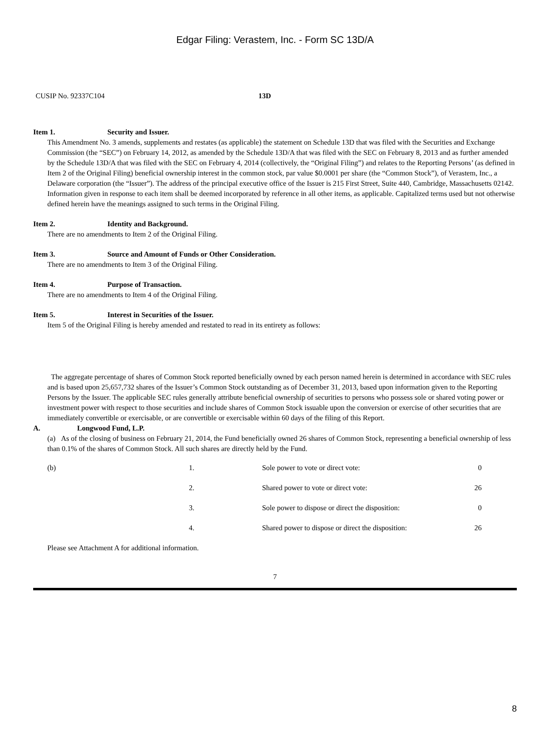Edgar Filing: Verastem, Inc. - Form SC 13D/A
CUSIP No. 92337C104 13D
Item 1. Security and Issuer.
This Amendment No. 3 amends, supplements and restates (as applicable) the statement on Schedule 13D that was filed with the Securities and Exchange Commission (the “SEC”) on February 14, 2012, as amended by the Schedule 13D/A that was filed with the SEC on February 8, 2013 and as further amended by the Schedule 13D/A that was filed with the SEC on February 4, 2014 (collectively, the “Original Filing”) and relates to the Reporting Persons’ (as defined in Item 2 of the Original Filing) beneficial ownership interest in the common stock, par value $0.0001 per share (the “Common Stock”), of Verastem, Inc., a Delaware corporation (the “Issuer”). The address of the principal executive office of the Issuer is 215 First Street, Suite 440, Cambridge, Massachusetts 02142. Information given in response to each item shall be deemed incorporated by reference in all other items, as applicable. Capitalized terms used but not otherwise defined herein have the meanings assigned to such terms in the Original Filing.
Item 2. Identity and Background.
There are no amendments to Item 2 of the Original Filing.
Item 3. Source and Amount of Funds or Other Consideration.
There are no amendments to Item 3 of the Original Filing.
Item 4. Purpose of Transaction.
There are no amendments to Item 4 of the Original Filing.
Item 5. Interest in Securities of the Issuer.
Item 5 of the Original Filing is hereby amended and restated to read in its entirety as follows:
The aggregate percentage of shares of Common Stock reported beneficially owned by each person named herein is determined in accordance with SEC rules and is based upon 25,657,732 shares of the Issuer’s Common Stock outstanding as of December 31, 2013, based upon information given to the Reporting Persons by the Issuer. The applicable SEC rules generally attribute beneficial ownership of securities to persons who possess sole or shared voting power or investment power with respect to those securities and include shares of Common Stock issuable upon the conversion or exercise of other securities that are immediately convertible or exercisable, or are convertible or exercisable within 60 days of the filing of this Report.
A. Longwood Fund, L.P.
(a) As of the closing of business on February 21, 2014, the Fund beneficially owned 26 shares of Common Stock, representing a beneficial ownership of less than 0.1% of the shares of Common Stock. All such shares are directly held by the Fund.
| (b) | 1. | Sole power to vote or direct vote: | 0 |
| | 2. | Shared power to vote or direct vote: | 26 |
| | 3. | Sole power to dispose or direct the disposition: | 0 |
| | 4. | Shared power to dispose or direct the disposition: | 26 |
Please see Attachment A for additional information.
7
8